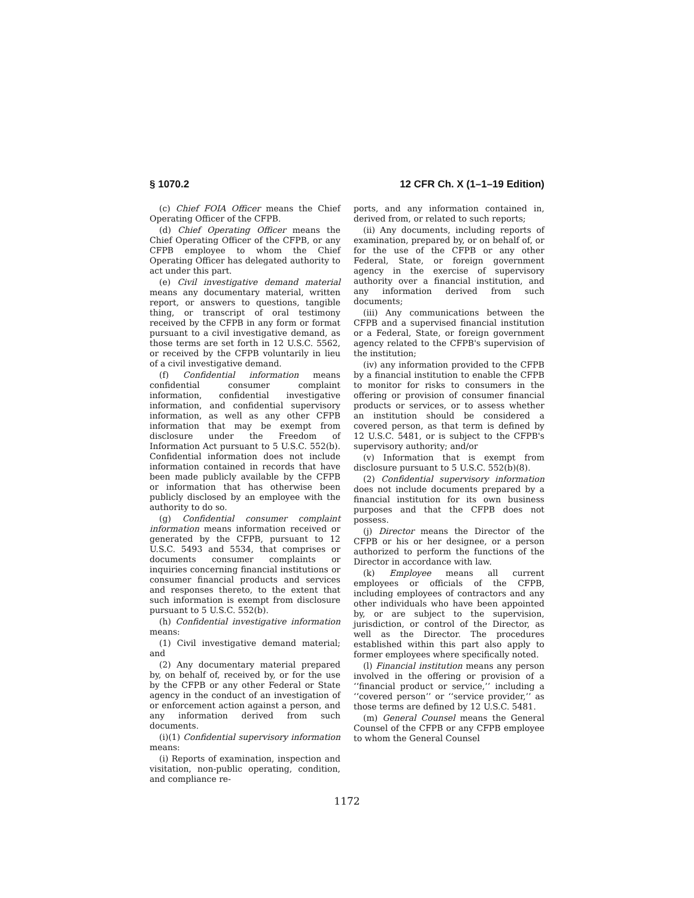§ 1070.2 12 CFR Ch. X (1–1–19 Edition)
(c) Chief FOIA Officer means the Chief Operating Officer of the CFPB.
(d) Chief Operating Officer means the Chief Operating Officer of the CFPB, or any CFPB employee to whom the Chief Operating Officer has delegated authority to act under this part.
(e) Civil investigative demand material means any documentary material, written report, or answers to questions, tangible thing, or transcript of oral testimony received by the CFPB in any form or format pursuant to a civil investigative demand, as those terms are set forth in 12 U.S.C. 5562, or received by the CFPB voluntarily in lieu of a civil investigative demand.
(f) Confidential information means confidential consumer complaint information, confidential investigative information, and confidential supervisory information, as well as any other CFPB information that may be exempt from disclosure under the Freedom of Information Act pursuant to 5 U.S.C. 552(b). Confidential information does not include information contained in records that have been made publicly available by the CFPB or information that has otherwise been publicly disclosed by an employee with the authority to do so.
(g) Confidential consumer complaint information means information received or generated by the CFPB, pursuant to 12 U.S.C. 5493 and 5534, that comprises or documents consumer complaints or inquiries concerning financial institutions or consumer financial products and services and responses thereto, to the extent that such information is exempt from disclosure pursuant to 5 U.S.C. 552(b).
(h) Confidential investigative information means:
(1) Civil investigative demand material; and
(2) Any documentary material prepared by, on behalf of, received by, or for the use by the CFPB or any other Federal or State agency in the conduct of an investigation of or enforcement action against a person, and any information derived from such documents.
(i)(1) Confidential supervisory information means:
(i) Reports of examination, inspection and visitation, non-public operating, condition, and compliance re-
ports, and any information contained in, derived from, or related to such reports;
(ii) Any documents, including reports of examination, prepared by, or on behalf of, or for the use of the CFPB or any other Federal, State, or foreign government agency in the exercise of supervisory authority over a financial institution, and any information derived from such documents;
(iii) Any communications between the CFPB and a supervised financial institution or a Federal, State, or foreign government agency related to the CFPB's supervision of the institution;
(iv) any information provided to the CFPB by a financial institution to enable the CFPB to monitor for risks to consumers in the offering or provision of consumer financial products or services, or to assess whether an institution should be considered a covered person, as that term is defined by 12 U.S.C. 5481, or is subject to the CFPB's supervisory authority; and/or
(v) Information that is exempt from disclosure pursuant to 5 U.S.C. 552(b)(8).
(2) Confidential supervisory information does not include documents prepared by a financial institution for its own business purposes and that the CFPB does not possess.
(j) Director means the Director of the CFPB or his or her designee, or a person authorized to perform the functions of the Director in accordance with law.
(k) Employee means all current employees or officials of the CFPB, including employees of contractors and any other individuals who have been appointed by, or are subject to the supervision, jurisdiction, or control of the Director, as well as the Director. The procedures established within this part also apply to former employees where specifically noted.
(l) Financial institution means any person involved in the offering or provision of a ‘‘financial product or service,’’ including a ‘‘covered person’’ or ‘‘service provider,’’ as those terms are defined by 12 U.S.C. 5481.
(m) General Counsel means the General Counsel of the CFPB or any CFPB employee to whom the General Counsel
1172